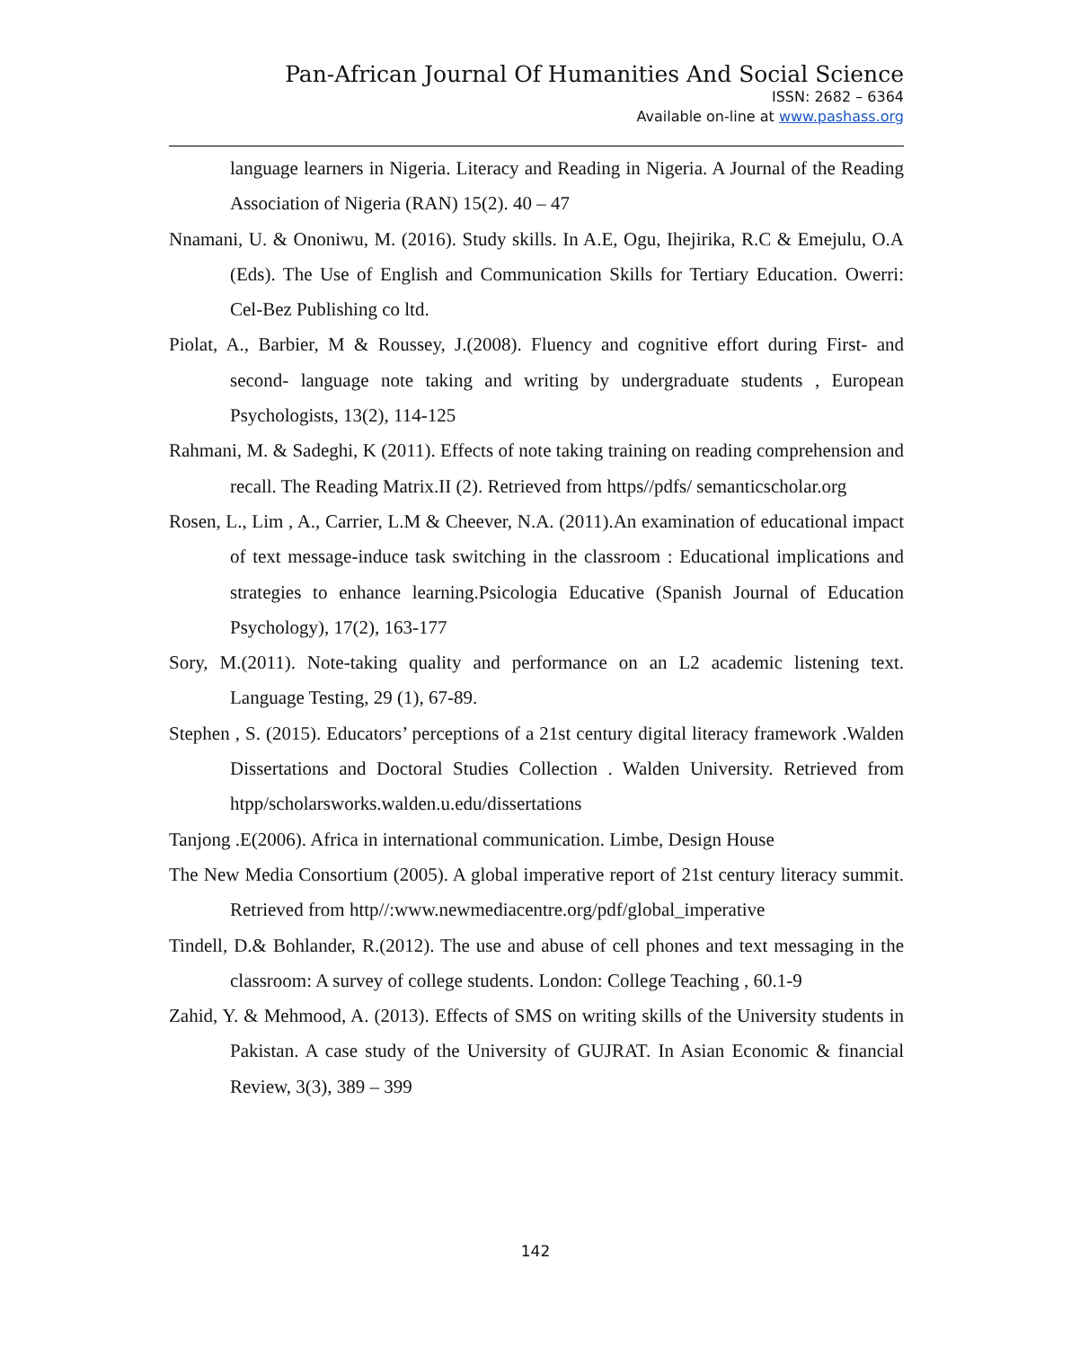Pan-African Journal Of Humanities And Social Science
ISSN: 2682 – 6364
Available on-line at www.pashass.org
language learners in Nigeria. Literacy and Reading in Nigeria. A Journal of the Reading Association of Nigeria (RAN) 15(2). 40 – 47
Nnamani, U. & Ononiwu, M. (2016). Study skills. In A.E, Ogu, Ihejirika, R.C & Emejulu, O.A (Eds). The Use of English and Communication Skills for Tertiary Education. Owerri: Cel-Bez Publishing co ltd.
Piolat, A., Barbier, M & Roussey, J.(2008). Fluency and cognitive effort during First- and second- language note taking and writing by undergraduate students , European Psychologists, 13(2), 114-125
Rahmani, M. & Sadeghi, K (2011). Effects of note taking training on reading comprehension and recall. The Reading Matrix.II (2). Retrieved from https//pdfs/ semanticscholar.org
Rosen, L., Lim , A., Carrier, L.M & Cheever, N.A. (2011).An examination of educational impact of text message-induce task switching in the classroom : Educational implications and strategies to enhance learning.Psicologia Educative (Spanish Journal of Education Psychology), 17(2), 163-177
Sory, M.(2011). Note-taking quality and performance on an L2 academic listening text. Language Testing, 29 (1), 67-89.
Stephen , S. (2015). Educators’ perceptions of a 21st century digital literacy framework .Walden Dissertations and Doctoral Studies Collection . Walden University. Retrieved from htpp/scholarsworks.walden.u.edu/dissertations
Tanjong .E(2006). Africa in international communication. Limbe, Design House
The New Media Consortium (2005). A global imperative report of 21st century literacy summit. Retrieved from http//:www.newmediacentre.org/pdf/global_imperative
Tindell, D.& Bohlander, R.(2012). The use and abuse of cell phones and text messaging in the classroom: A survey of college students. London: College Teaching , 60.1-9
Zahid, Y. & Mehmood, A. (2013). Effects of SMS on writing skills of the University students in Pakistan. A case study of the University of GUJRAT. In Asian Economic & financial Review, 3(3), 389 – 399
142